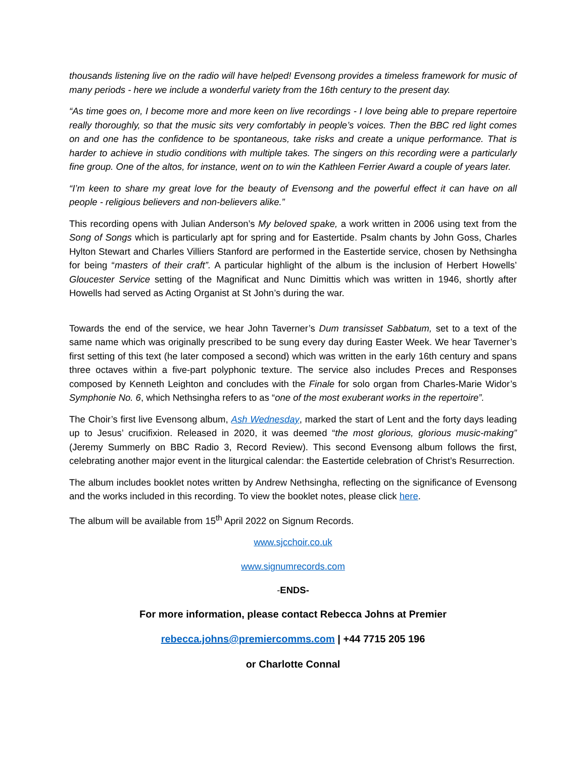thousands listening live on the radio will have helped! Evensong provides a timeless framework for music of many periods - here we include a wonderful variety from the 16th century to the present day.
“As time goes on, I become more and more keen on live recordings - I love being able to prepare repertoire really thoroughly, so that the music sits very comfortably in people’s voices. Then the BBC red light comes on and one has the confidence to be spontaneous, take risks and create a unique performance. That is harder to achieve in studio conditions with multiple takes. The singers on this recording were a particularly fine group. One of the altos, for instance, went on to win the Kathleen Ferrier Award a couple of years later.
“I’m keen to share my great love for the beauty of Evensong and the powerful effect it can have on all people - religious believers and non-believers alike.”
This recording opens with Julian Anderson’s My beloved spake, a work written in 2006 using text from the Song of Songs which is particularly apt for spring and for Eastertide. Psalm chants by John Goss, Charles Hylton Stewart and Charles Villiers Stanford are performed in the Eastertide service, chosen by Nethsingha for being “masters of their craft”. A particular highlight of the album is the inclusion of Herbert Howells’ Gloucester Service setting of the Magnificat and Nunc Dimittis which was written in 1946, shortly after Howells had served as Acting Organist at St John’s during the war.
Towards the end of the service, we hear John Taverner’s Dum transisset Sabbatum, set to a text of the same name which was originally prescribed to be sung every day during Easter Week. We hear Taverner’s first setting of this text (he later composed a second) which was written in the early 16th century and spans three octaves within a five-part polyphonic texture. The service also includes Preces and Responses composed by Kenneth Leighton and concludes with the Finale for solo organ from Charles-Marie Widor’s Symphonie No. 6, which Nethsingha refers to as “one of the most exuberant works in the repertoire”.
The Choir’s first live Evensong album, Ash Wednesday, marked the start of Lent and the forty days leading up to Jesus’ crucifixion. Released in 2020, it was deemed “the most glorious, glorious music-making” (Jeremy Summerly on BBC Radio 3, Record Review). This second Evensong album follows the first, celebrating another major event in the liturgical calendar: the Eastertide celebration of Christ’s Resurrection.
The album includes booklet notes written by Andrew Nethsingha, reflecting on the significance of Evensong and the works included in this recording. To view the booklet notes, please click here.
The album will be available from 15<sup>th</sup> April 2022 on Signum Records.
www.sjcchoir.co.uk
www.signumrecords.com
-ENDS-
For more information, please contact Rebecca Johns at Premier
rebecca.johns@premiercomms.com | +44 7715 205 196
or Charlotte Connal